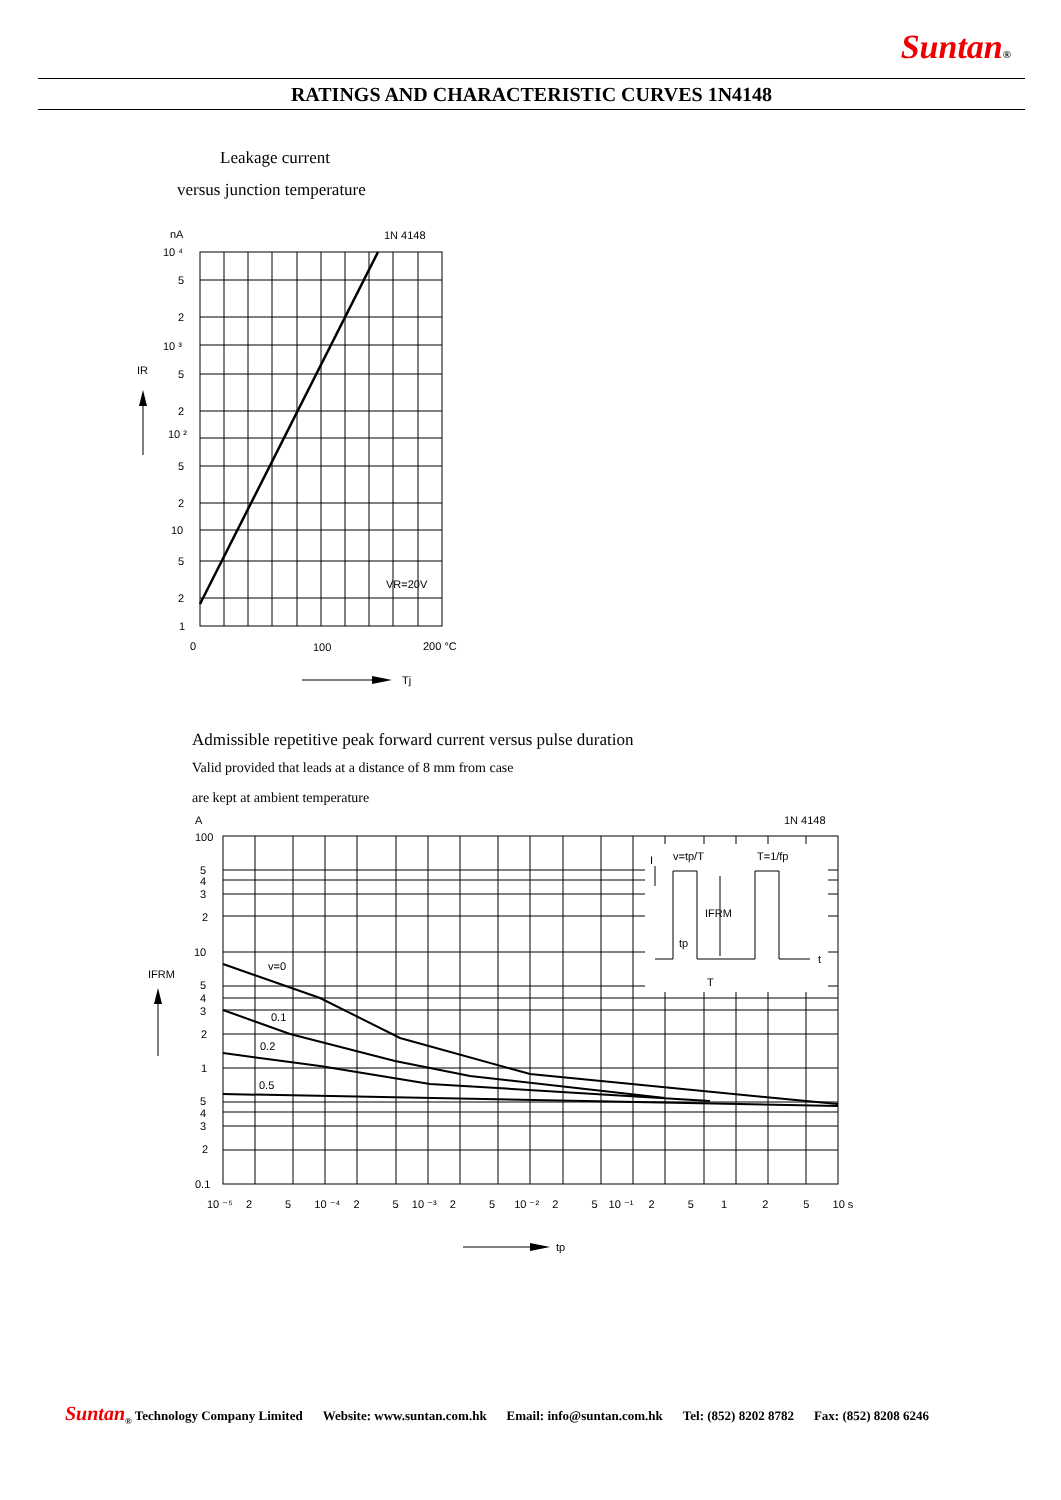Suntan®
RATINGS AND CHARACTERISTIC CURVES 1N4148
Leakage current
versus junction temperature
nA
1N 4148
10 ⁴
5
2
10 ³
5
2
10 ²
5
2
10
5
2
1
IR
VR=20V
0
100
200 °C
Tj
Admissible repetitive peak forward current versus pulse duration
Valid provided that leads at a distance of 8 mm from case
are kept at ambient temperature
A
1N 4148
100
5
4
3
2
10
5
4
3
2
1
5
4
3
2
0.1
IFRM
v=0
0.1
0.2
0.5
v=tp/T
T=1/fp
IFRM
tp
T
I
t
10 ⁻⁵ 2 5 10 ⁻⁴ 2 5 10 ⁻³ 2 5 10 ⁻² 2 5 10 ⁻¹ 2 5 1 2 5 10 s
tp
Suntan<sub>®</sub> Technology Company Limited Website: www.suntan.com.hk Email: info@suntan.com.hk Tel: (852) 8202 8782 Fax: (852) 8208 6246